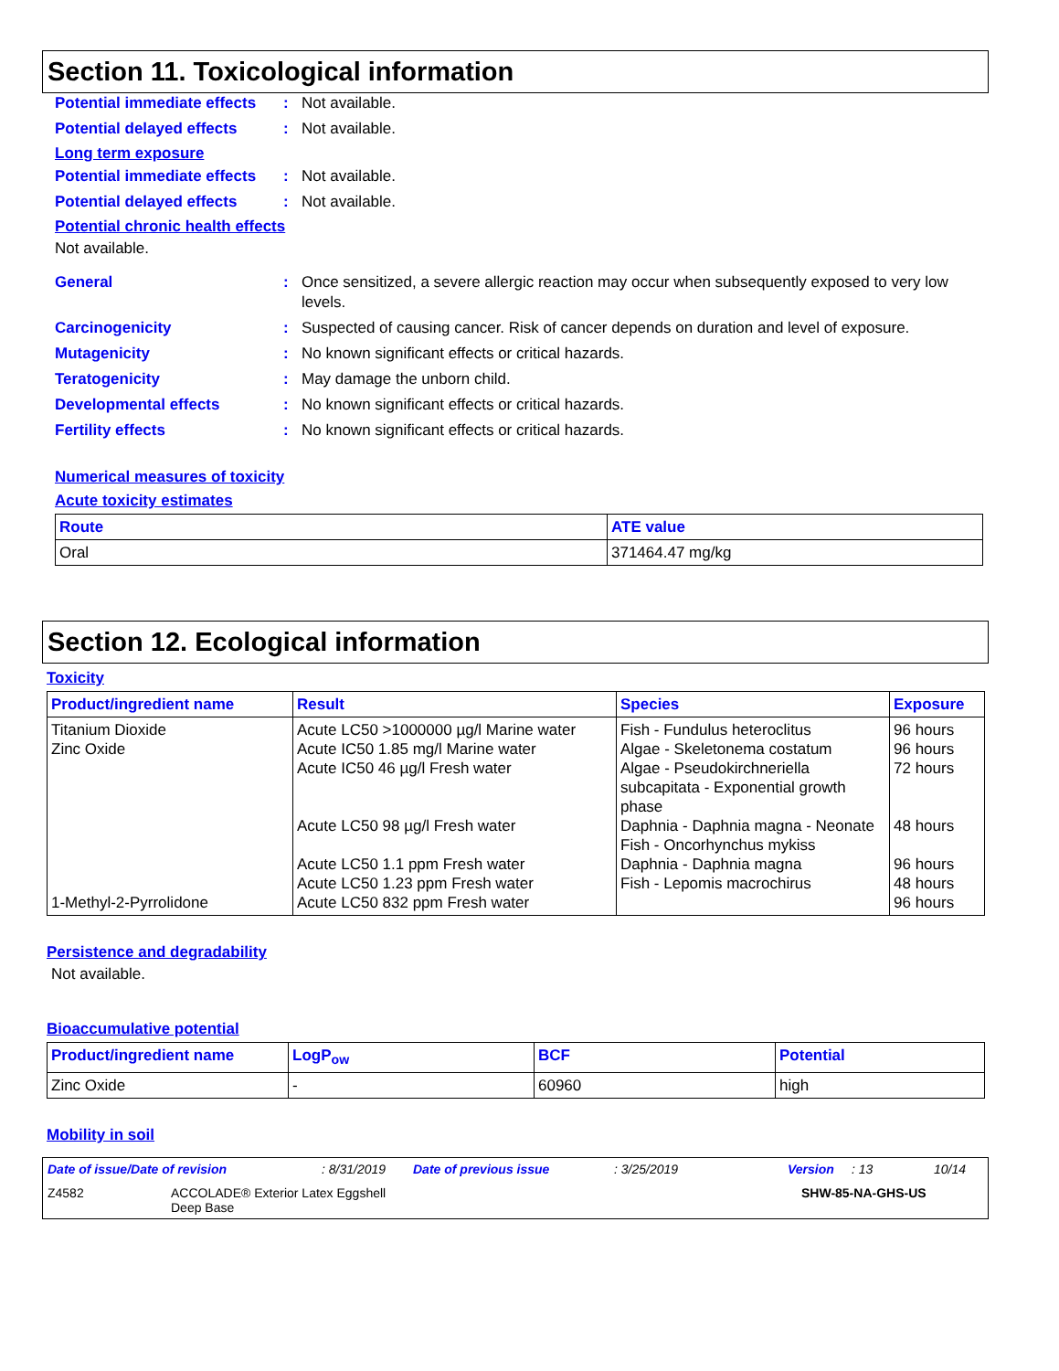Section 11. Toxicological information
Potential immediate effects
: Not available.
Potential delayed effects
: Not available.
Long term exposure
Potential immediate effects
: Not available.
Potential delayed effects
: Not available.
Potential chronic health effects
Not available.
General : Once sensitized, a severe allergic reaction may occur when subsequently exposed to very low levels.
Carcinogenicity : Suspected of causing cancer. Risk of cancer depends on duration and level of exposure.
Mutagenicity : No known significant effects or critical hazards.
Teratogenicity : May damage the unborn child.
Developmental effects : No known significant effects or critical hazards.
Fertility effects : No known significant effects or critical hazards.
Numerical measures of toxicity
Acute toxicity estimates
| Route | ATE value |
| --- | --- |
| Oral | 371464.47 mg/kg |
Section 12. Ecological information
Toxicity
| Product/ingredient name | Result | Species | Exposure |
| --- | --- | --- | --- |
| Titanium Dioxide Zinc Oxide 1-Methyl-2-Pyrrolidone | Acute LC50 >1000000 µg/l Marine water Acute IC50 1.85 mg/l Marine water Acute IC50 46 µg/l Fresh water Acute LC50 98 µg/l Fresh water Acute LC50 1.1 ppm Fresh water Acute LC50 1.23 ppm Fresh water Acute LC50 832 ppm Fresh water | Fish - Fundulus heteroclitus Algae - Skeletonema costatum Algae - Pseudokirchneriella subcapitata - Exponential growth phase Daphnia - Daphnia magna - Neonate Fish - Oncorhynchus mykiss Daphnia - Daphnia magna Fish - Lepomis macrochirus | 96 hours 96 hours 72 hours 48 hours 96 hours 48 hours 96 hours |
Persistence and degradability
Not available.
Bioaccumulative potential
| Product/ingredient name | LogP<sub>ow</sub> | BCF | Potential |
| --- | --- | --- | --- |
| Zinc Oxide | - | 60960 | high |
Mobility in soil
Date of issue/Date of revision: 8/31/2019 Date of previous issue: 3/25/2019 Version: 13 10/14
Z4582 ACCOLADE® Exterior Latex Eggshell
Deep Base SHW-85-NA-GHS-US